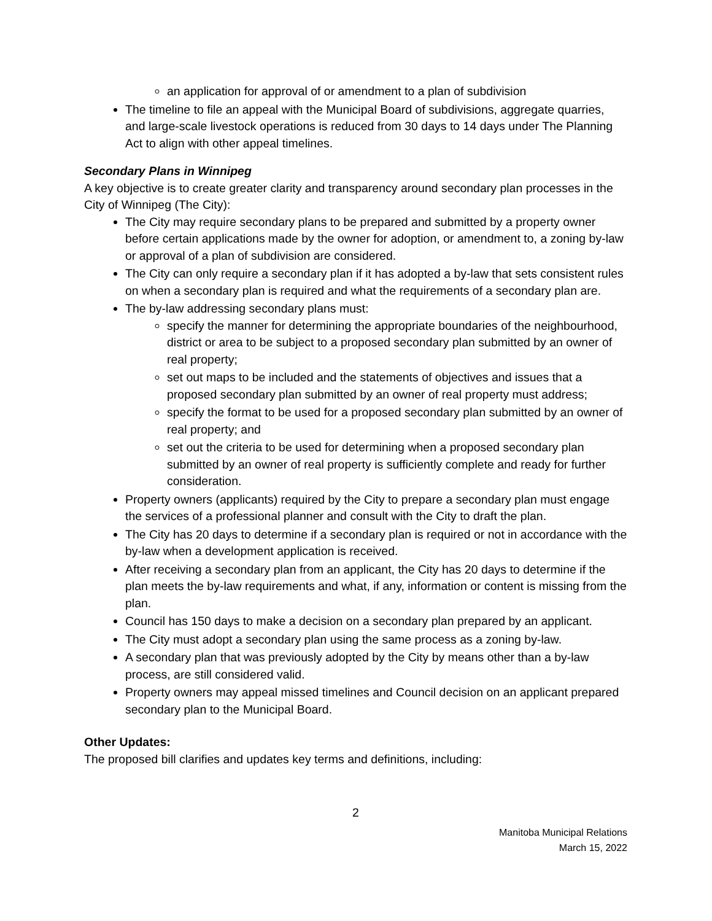an application for approval of or amendment to a plan of subdivision
The timeline to file an appeal with the Municipal Board of subdivisions, aggregate quarries, and large-scale livestock operations is reduced from 30 days to 14 days under The Planning Act to align with other appeal timelines.
Secondary Plans in Winnipeg
A key objective is to create greater clarity and transparency around secondary plan processes in the City of Winnipeg (The City):
The City may require secondary plans to be prepared and submitted by a property owner before certain applications made by the owner for adoption, or amendment to, a zoning by-law or approval of a plan of subdivision are considered.
The City can only require a secondary plan if it has adopted a by-law that sets consistent rules on when a secondary plan is required and what the requirements of a secondary plan are.
The by-law addressing secondary plans must:
specify the manner for determining the appropriate boundaries of the neighbourhood, district or area to be subject to a proposed secondary plan submitted by an owner of real property;
set out maps to be included and the statements of objectives and issues that a proposed secondary plan submitted by an owner of real property must address;
specify the format to be used for a proposed secondary plan submitted by an owner of real property; and
set out the criteria to be used for determining when a proposed secondary plan submitted by an owner of real property is sufficiently complete and ready for further consideration.
Property owners (applicants) required by the City to prepare a secondary plan must engage the services of a professional planner and consult with the City to draft the plan.
The City has 20 days to determine if a secondary plan is required or not in accordance with the by-law when a development application is received.
After receiving a secondary plan from an applicant, the City has 20 days to determine if the plan meets the by-law requirements and what, if any, information or content is missing from the plan.
Council has 150 days to make a decision on a secondary plan prepared by an applicant.
The City must adopt a secondary plan using the same process as a zoning by-law.
A secondary plan that was previously adopted by the City by means other than a by-law process, are still considered valid.
Property owners may appeal missed timelines and Council decision on an applicant prepared secondary plan to the Municipal Board.
Other Updates:
The proposed bill clarifies and updates key terms and definitions, including:
2
Manitoba Municipal Relations
March 15, 2022